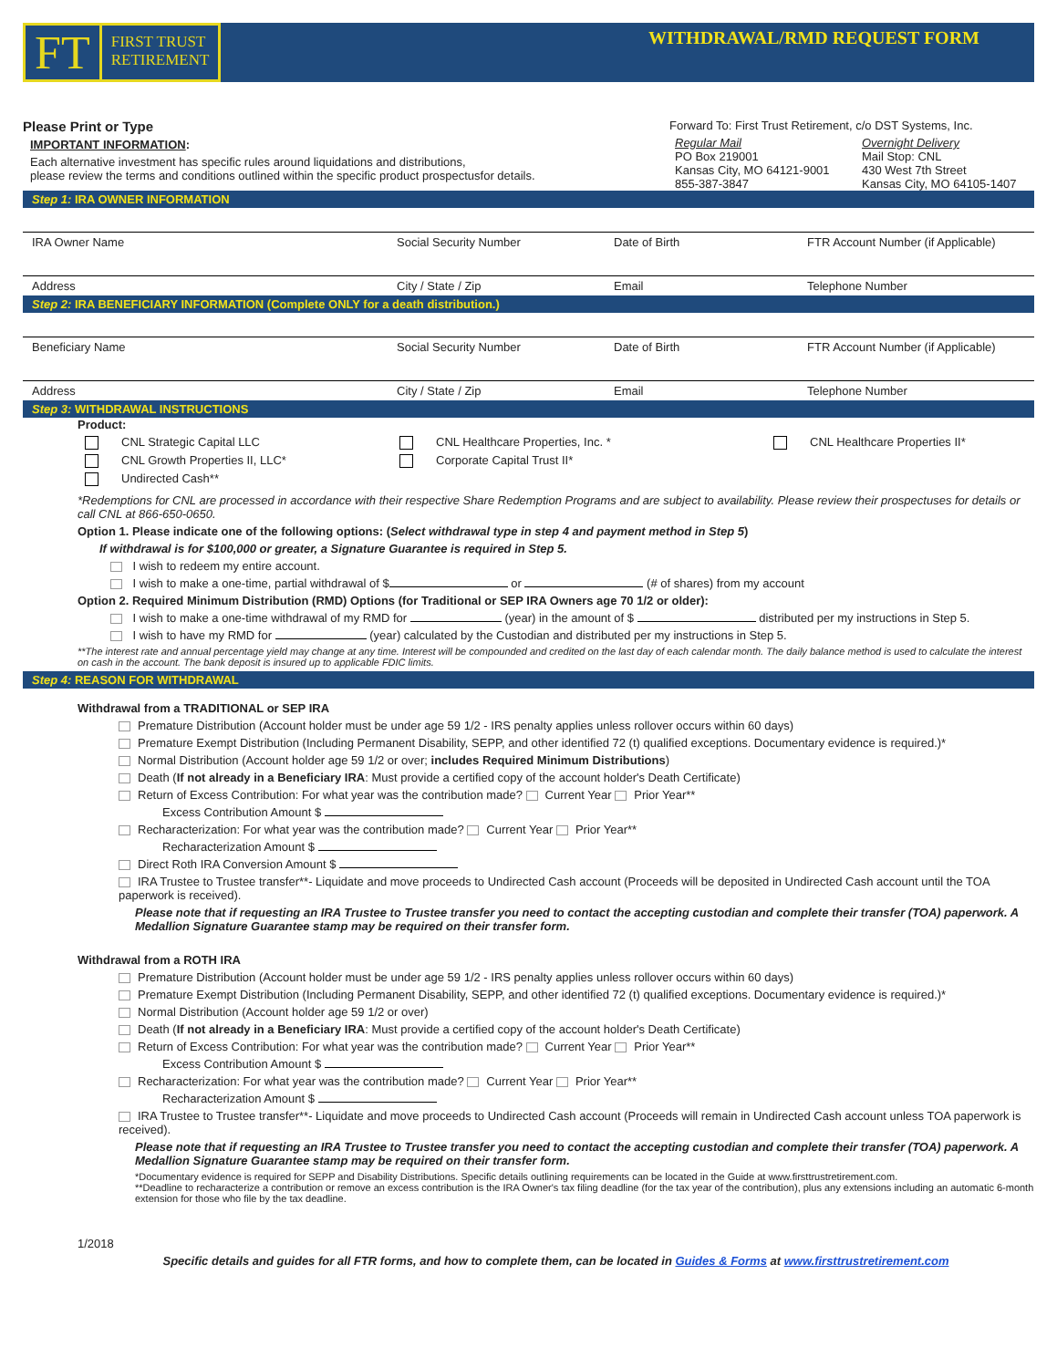FT FIRST TRUST
RETIREMENT
WITHDRAWAL/RMD REQUEST FORM
Please Print or Type
IMPORTANT INFORMATION:
Each alternative investment has specific rules around liquidations and distributions,
please review the terms and conditions outlined within the specific product prospectusfor details.
Forward To: First Trust Retirement, c/o DST Systems, Inc.
Regular Mail
PO Box 219001
Kansas City, MO 64121-9001
855-387-3847
Overnight Delivery
Mail Stop: CNL
430 West 7th Street
Kansas City, MO 64105-1407
Step 1: IRA OWNER INFORMATION
IRA Owner Name Social Security Number Date of Birth FTR Account Number (if Applicable)
Address City / State / Zip Email Telephone Number
Step 2: IRA BENEFICIARY INFORMATION (Complete ONLY for a death distribution.)
Beneficiary Name Social Security Number Date of Birth FTR Account Number (if Applicable)
Address City / State / Zip Email Telephone Number
Step 3: WITHDRAWAL INSTRUCTIONS
Product:
CNL Strategic Capital LLC
CNL Growth Properties II, LLC*
Undirected Cash**
CNL Healthcare Properties, Inc. *
Corporate Capital Trust II*
CNL Healthcare Properties II*
*Redemptions for CNL are processed in accordance with their respective Share Redemption Programs and are subject to availability. Please review their prospectuses for details or call CNL at 866-650-0650.
Option 1. Please indicate one of the following options: (Select withdrawal type in step 4 and payment method in Step 5)
If withdrawal is for $100,000 or greater, a Signature Guarantee is required in Step 5.
I wish to redeem my entire account.
I wish to make a one-time, partial withdrawal of $ or (# of shares) from my account
Option 2. Required Minimum Distribution (RMD) Options (for Traditional or SEP IRA Owners age 70 1/2 or older):
I wish to make a one-time withdrawal of my RMD for (year) in the amount of $ distributed per my instructions in Step 5.
I wish to have my RMD for (year) calculated by the Custodian and distributed per my instructions in Step 5.
**The interest rate and annual percentage yield may change at any time. Interest will be compounded and credited on the last day of each calendar month. The daily balance method is used to calculate the interest on cash in the account. The bank deposit is insured up to applicable FDIC limits.
Step 4: REASON FOR WITHDRAWAL
Withdrawal from a TRADITIONAL or SEP IRA
Premature Distribution (Account holder must be under age 59 1/2 - IRS penalty applies unless rollover occurs within 60 days)
Premature Exempt Distribution (Including Permanent Disability, SEPP, and other identified 72 (t) qualified exceptions. Documentary evidence is required.)*
Normal Distribution (Account holder age 59 1/2 or over; includes Required Minimum Distributions)
Death (If not already in a Beneficiary IRA: Must provide a certified copy of the account holder's Death Certificate)
Return of Excess Contribution: For what year was the contribution made? Current Year Prior Year**
Excess Contribution Amount $
Recharacterization: For what year was the contribution made? Current Year Prior Year**
Recharacterization Amount $
Direct Roth IRA Conversion Amount $
IRA Trustee to Trustee transfer**- Liquidate and move proceeds to Undirected Cash account (Proceeds will be deposited in Undirected Cash account until the TOA paperwork is received).
Please note that if requesting an IRA Trustee to Trustee transfer you need to contact the accepting custodian and complete their transfer (TOA) paperwork. A Medallion Signature Guarantee stamp may be required on their transfer form.
Withdrawal from a ROTH IRA
Premature Distribution (Account holder must be under age 59 1/2 - IRS penalty applies unless rollover occurs within 60 days)
Premature Exempt Distribution (Including Permanent Disability, SEPP, and other identified 72 (t) qualified exceptions. Documentary evidence is required.)*
Normal Distribution (Account holder age 59 1/2 or over)
Death (If not already in a Beneficiary IRA: Must provide a certified copy of the account holder's Death Certificate)
Return of Excess Contribution: For what year was the contribution made? Current Year Prior Year**
Excess Contribution Amount $
Recharacterization: For what year was the contribution made? Current Year Prior Year**
Recharacterization Amount $
IRA Trustee to Trustee transfer**- Liquidate and move proceeds to Undirected Cash account (Proceeds will remain in Undirected Cash account unless TOA paperwork is received).
Please note that if requesting an IRA Trustee to Trustee transfer you need to contact the accepting custodian and complete their transfer (TOA) paperwork. A Medallion Signature Guarantee stamp may be required on their transfer form.
*Documentary evidence is required for SEPP and Disability Distributions. Specific details outlining requirements can be located in the Guide at www.firsttrustretirement.com.
**Deadline to recharacterize a contribution or remove an excess contribution is the IRA Owner's tax filing deadline (for the tax year of the contribution), plus any extensions including an automatic 6-month extension for those who file by the tax deadline.
1/2018
Specific details and guides for all FTR forms, and how to complete them, can be located in Guides & Forms at www.firsttrustretirement.com